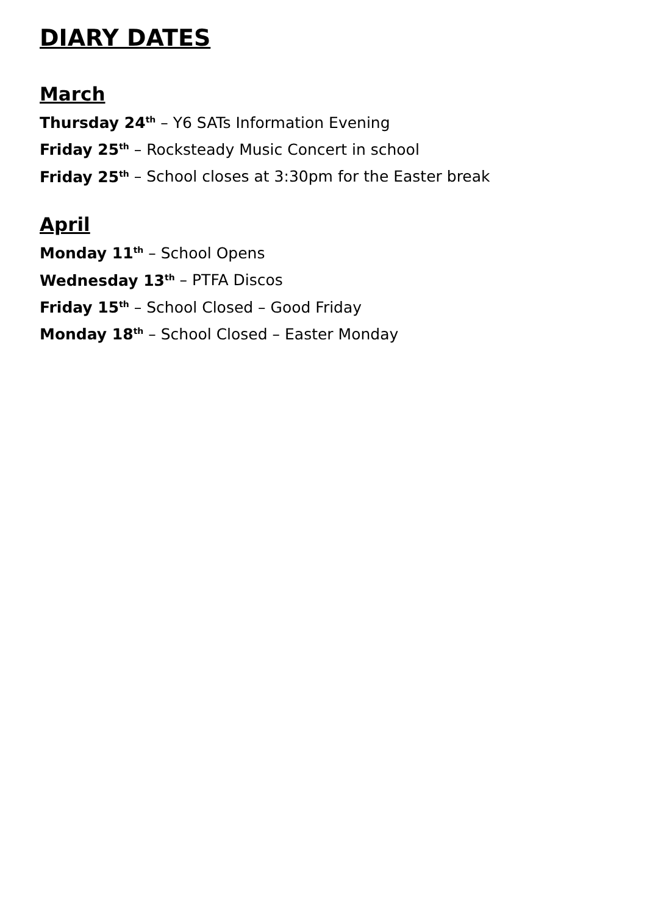DIARY DATES
March
Thursday 24<sup>th</sup> – Y6 SATs Information Evening
Friday 25<sup>th</sup> – Rocksteady Music Concert in school
Friday 25<sup>th</sup> – School closes at 3:30pm for the Easter break
April
Monday 11<sup>th</sup> – School Opens
Wednesday 13<sup>th</sup> – PTFA Discos
Friday 15<sup>th</sup> – School Closed – Good Friday
Monday 18<sup>th</sup> – School Closed – Easter Monday